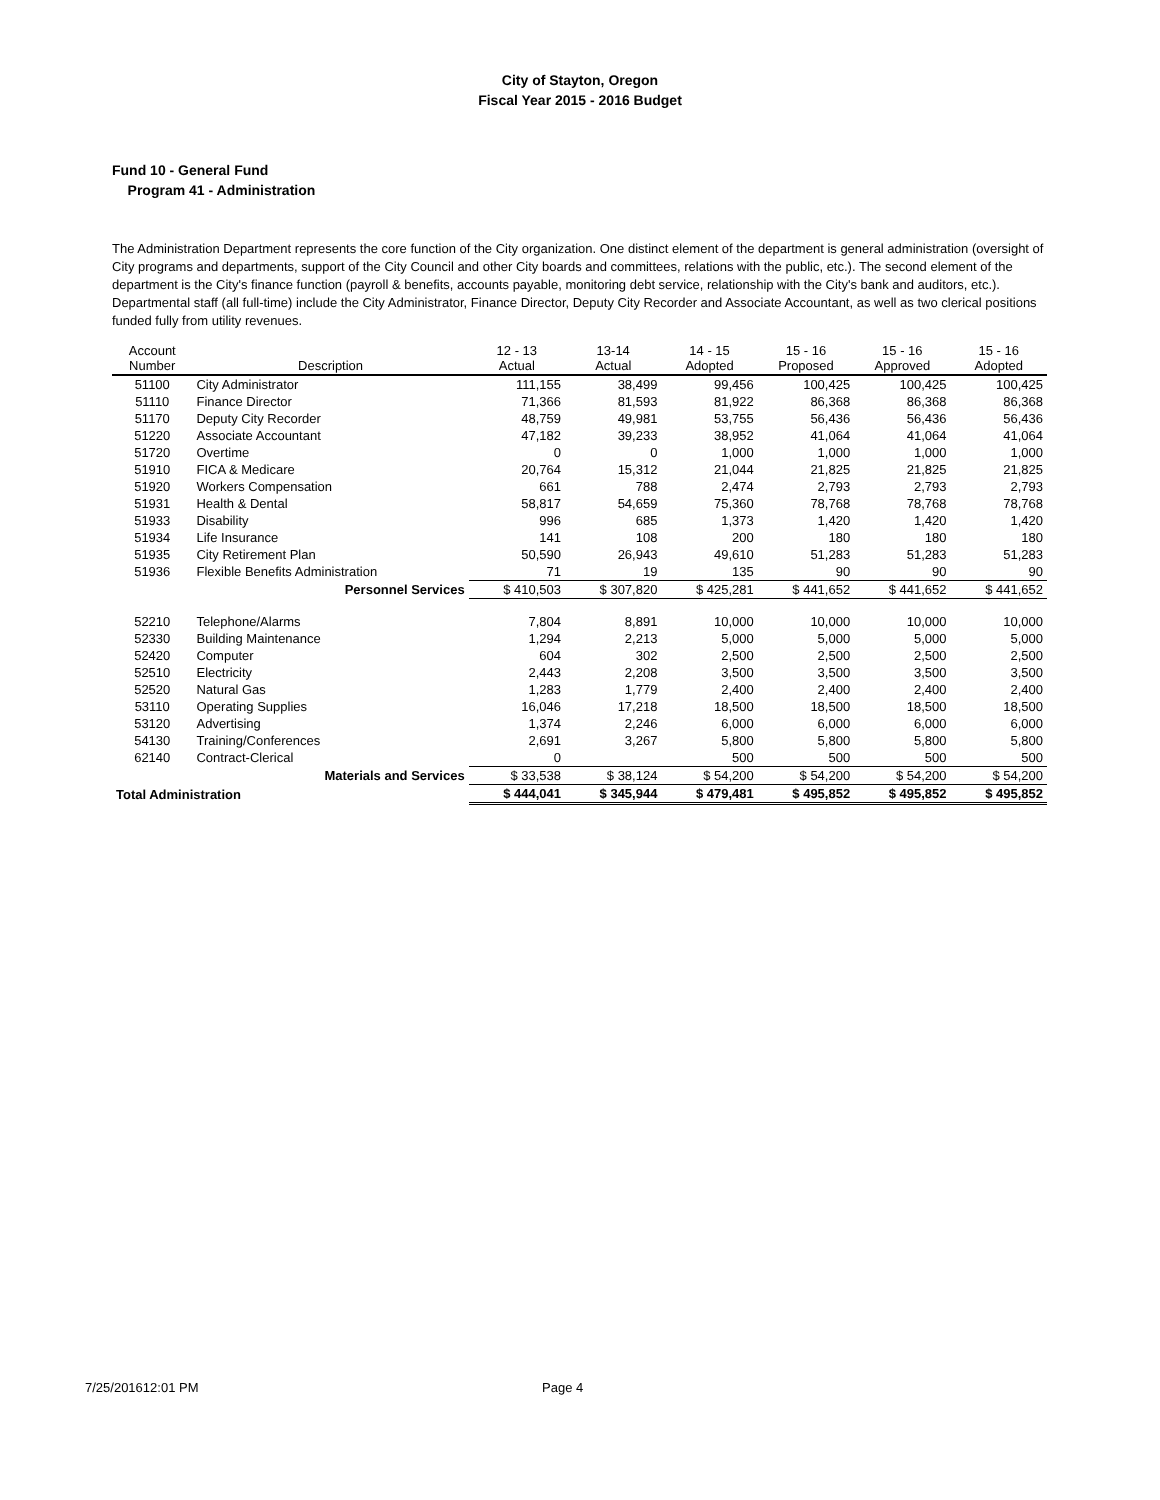City of Stayton, Oregon
Fiscal Year 2015 - 2016 Budget
Fund 10 - General Fund
Program 41 - Administration
The Administration Department represents the core function of the City organization. One distinct element of the department is general administration (oversight of City programs and departments, support of the City Council and other City boards and committees, relations with the public, etc.). The second element of the department is the City's finance function (payroll & benefits, accounts payable, monitoring debt service, relationship with the City's bank and auditors, etc.). Departmental staff (all full-time) include the City Administrator, Finance Director, Deputy City Recorder and Associate Accountant, as well as two clerical positions funded fully from utility revenues.
| Account Number | Description | 12 - 13 Actual | 13-14 Actual | 14 - 15 Adopted | 15 - 16 Proposed | 15 - 16 Approved | 15 - 16 Adopted |
| --- | --- | --- | --- | --- | --- | --- | --- |
| 51100 | City Administrator | 111,155 | 38,499 | 99,456 | 100,425 | 100,425 | 100,425 |
| 51110 | Finance Director | 71,366 | 81,593 | 81,922 | 86,368 | 86,368 | 86,368 |
| 51170 | Deputy City Recorder | 48,759 | 49,981 | 53,755 | 56,436 | 56,436 | 56,436 |
| 51220 | Associate Accountant | 47,182 | 39,233 | 38,952 | 41,064 | 41,064 | 41,064 |
| 51720 | Overtime | 0 | 0 | 1,000 | 1,000 | 1,000 | 1,000 |
| 51910 | FICA & Medicare | 20,764 | 15,312 | 21,044 | 21,825 | 21,825 | 21,825 |
| 51920 | Workers Compensation | 661 | 788 | 2,474 | 2,793 | 2,793 | 2,793 |
| 51931 | Health & Dental | 58,817 | 54,659 | 75,360 | 78,768 | 78,768 | 78,768 |
| 51933 | Disability | 996 | 685 | 1,373 | 1,420 | 1,420 | 1,420 |
| 51934 | Life Insurance | 141 | 108 | 200 | 180 | 180 | 180 |
| 51935 | City Retirement Plan | 50,590 | 26,943 | 49,610 | 51,283 | 51,283 | 51,283 |
| 51936 | Flexible Benefits Administration | 71 | 19 | 135 | 90 | 90 | 90 |
| | Personnel Services | $ 410,503 | $ 307,820 | $ 425,281 | $ 441,652 | $ 441,652 | $ 441,652 |
| 52210 | Telephone/Alarms | 7,804 | 8,891 | 10,000 | 10,000 | 10,000 | 10,000 |
| 52330 | Building Maintenance | 1,294 | 2,213 | 5,000 | 5,000 | 5,000 | 5,000 |
| 52420 | Computer | 604 | 302 | 2,500 | 2,500 | 2,500 | 2,500 |
| 52510 | Electricity | 2,443 | 2,208 | 3,500 | 3,500 | 3,500 | 3,500 |
| 52520 | Natural Gas | 1,283 | 1,779 | 2,400 | 2,400 | 2,400 | 2,400 |
| 53110 | Operating Supplies | 16,046 | 17,218 | 18,500 | 18,500 | 18,500 | 18,500 |
| 53120 | Advertising | 1,374 | 2,246 | 6,000 | 6,000 | 6,000 | 6,000 |
| 54130 | Training/Conferences | 2,691 | 3,267 | 5,800 | 5,800 | 5,800 | 5,800 |
| 62140 | Contract-Clerical | 0 | | 500 | 500 | 500 | 500 |
| | Materials and Services | $ 33,538 | $ 38,124 | $ 54,200 | $ 54,200 | $ 54,200 | $ 54,200 |
| Total Administration | | $ 444,041 | $ 345,944 | $ 479,481 | $ 495,852 | $ 495,852 | $ 495,852 |
7/25/201612:01 PM Page 4